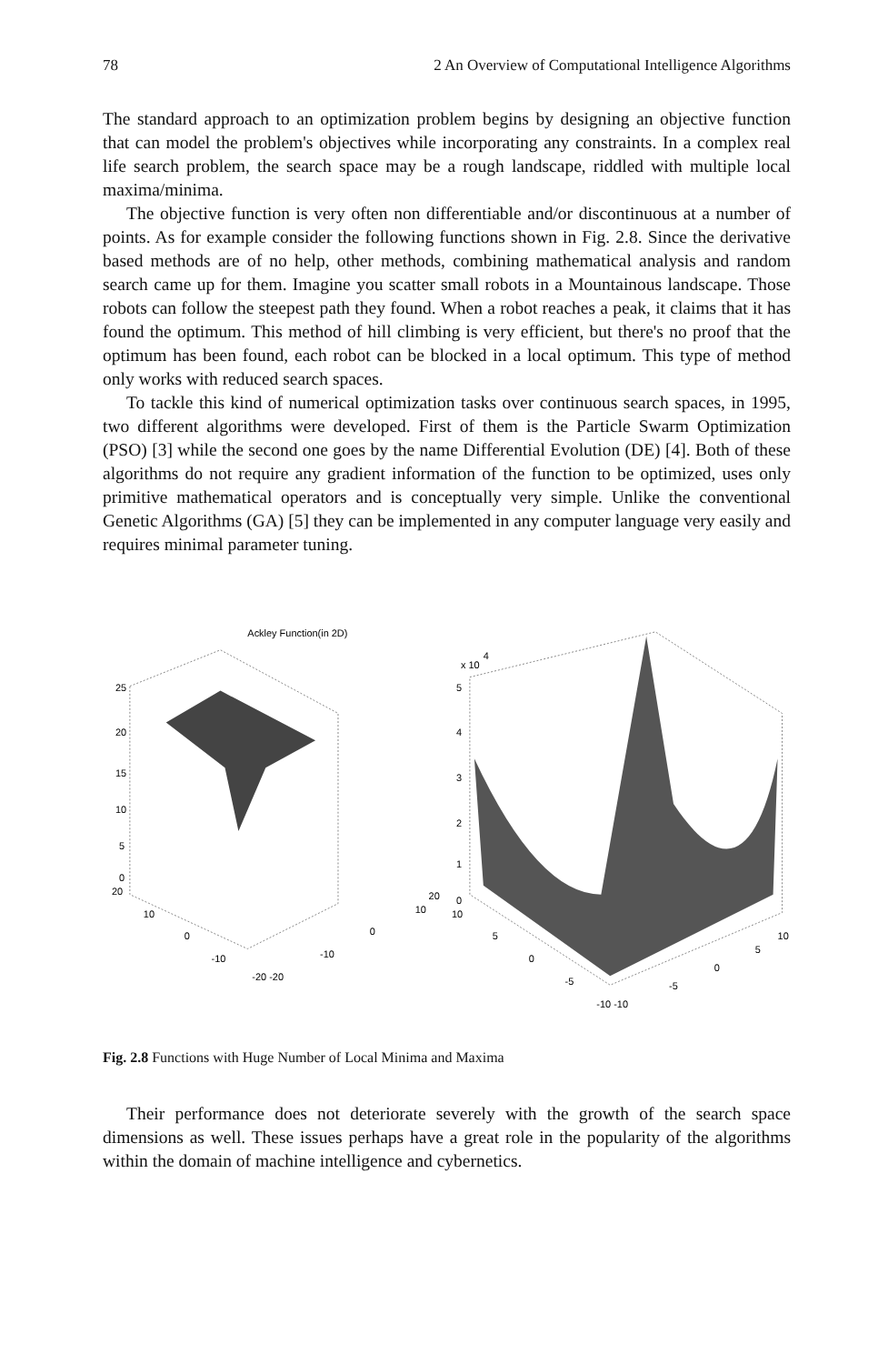78 2 An Overview of Computational Intelligence Algorithms
The standard approach to an optimization problem begins by designing an objective function that can model the problem's objectives while incorporating any constraints. In a complex real life search problem, the search space may be a rough landscape, riddled with multiple local maxima/minima.
The objective function is very often non differentiable and/or discontinuous at a number of points. As for example consider the following functions shown in Fig. 2.8. Since the derivative based methods are of no help, other methods, combining mathematical analysis and random search came up for them. Imagine you scatter small robots in a Mountainous landscape. Those robots can follow the steepest path they found. When a robot reaches a peak, it claims that it has found the optimum. This method of hill climbing is very efficient, but there's no proof that the optimum has been found, each robot can be blocked in a local optimum. This type of method only works with reduced search spaces.
To tackle this kind of numerical optimization tasks over continuous search spaces, in 1995, two different algorithms were developed. First of them is the Particle Swarm Optimization (PSO) [3] while the second one goes by the name Differential Evolution (DE) [4]. Both of these algorithms do not require any gradient information of the function to be optimized, uses only primitive mathematical operators and is conceptually very simple. Unlike the conventional Genetic Algorithms (GA) [5] they can be implemented in any computer language very easily and requires minimal parameter tuning.
Ackley Function(in 2D)
25
20
15
10
5
0
20
10
0
-10
-20 -20
-10
0
10
20
x 10
4
5
4
3
2
1
0
10
5
0
-5
-10 -10
-5
0
5
10
Fig. 2.8 Functions with Huge Number of Local Minima and Maxima
Their performance does not deteriorate severely with the growth of the search space dimensions as well. These issues perhaps have a great role in the popularity of the algorithms within the domain of machine intelligence and cybernetics.